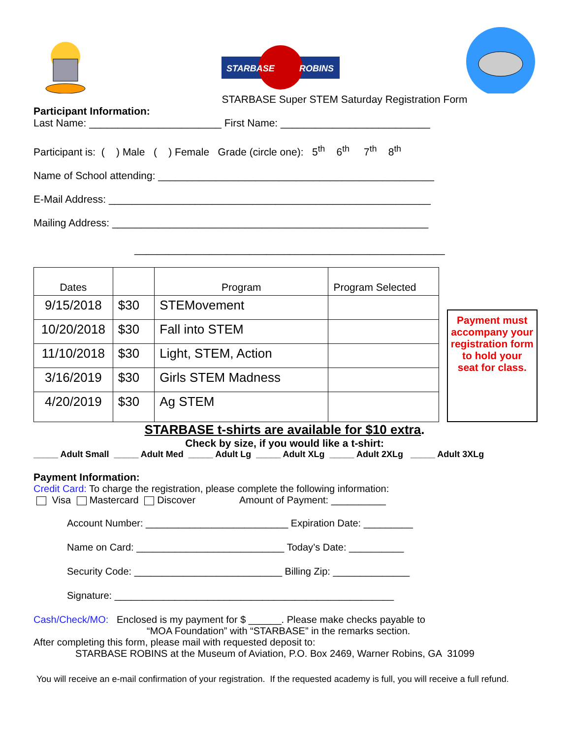STARBASE
ROBINS
STARBASE Super STEM Saturday Registration Form
Participant Information:
Last Name: _______________________ First Name: __________________________
Participant is: ( ) Male ( ) Female Grade (circle one): 5<sup>th</sup> 6<sup>th</sup> 7<sup>th</sup> 8<sup>th</sup>
Name of School attending: ________________________________________________
E-Mail Address: ________________________________________________________
Mailing Address: _______________________________________________________
______________________________________________________
| Dates | | Program | Program Selected |
| 9/15/2018 | $30 | STEMovement | |
| 10/20/2018 | $30 | Fall into STEM | |
| 11/10/2018 | $30 | Light, STEM, Action | |
| 3/16/2019 | $30 | Girls STEM Madness | |
| 4/20/2019 | $30 | Ag STEM | |
Payment must accompany your registration form to hold your seat for class.
STARBASE t-shirts are available for $10 extra.
Check by size, if you would like a t-shirt:
_____ Adult Small _____ Adult Med _____ Adult Lg _____ Adult XLg _____ Adult 2XLg _____ Adult 3XLg
Payment Information:
Credit Card: To charge the registration, please complete the following information:
Visa Mastercard Discover Amount of Payment: __________
Account Number: __________________________ Expiration Date: _________
Name on Card: ___________________________ Today’s Date: __________
Security Code: ___________________________ Billing Zip: ______________
Signature: ___________________________________________________
Cash/Check/MO: Enclosed is my payment for $ ______. Please make checks payable to
“MOA Foundation” with “STARBASE” in the remarks section.
After completing this form, please mail with requested deposit to:
STARBASE ROBINS at the Museum of Aviation, P.O. Box 2469, Warner Robins, GA 31099
You will receive an e-mail confirmation of your registration. If the requested academy is full, you will receive a full refund.